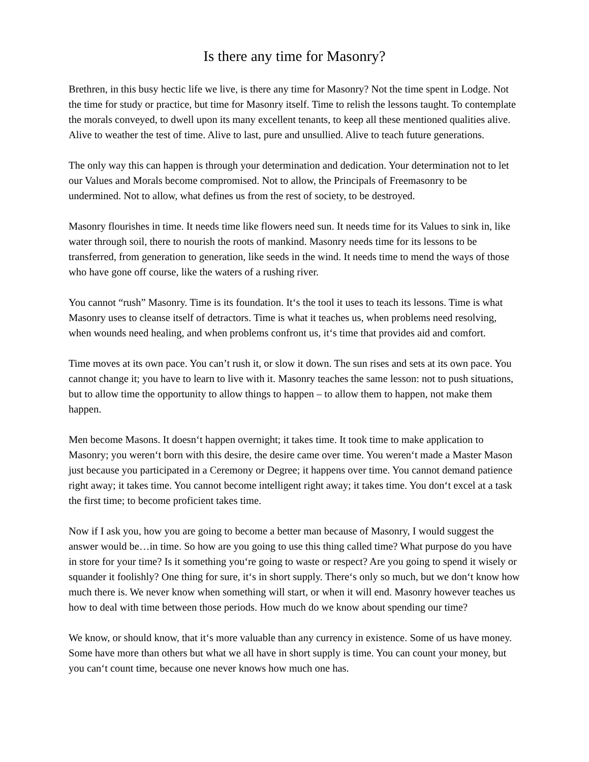Is there any time for Masonry?
Brethren, in this busy hectic life we live, is there any time for Masonry? Not the time spent in Lodge. Not the time for study or practice, but time for Masonry itself. Time to relish the lessons taught. To contemplate the morals conveyed, to dwell upon its many excellent tenants, to keep all these mentioned qualities alive. Alive to weather the test of time. Alive to last, pure and unsullied. Alive to teach future generations.
The only way this can happen is through your determination and dedication. Your determination not to let our Values and Morals become compromised. Not to allow, the Principals of Freemasonry to be undermined. Not to allow, what defines us from the rest of society, to be destroyed.
Masonry flourishes in time. It needs time like flowers need sun. It needs time for its Values to sink in, like water through soil, there to nourish the roots of mankind. Masonry needs time for its lessons to be transferred, from generation to generation, like seeds in the wind. It needs time to mend the ways of those who have gone off course, like the waters of a rushing river.
You cannot “rush” Masonry. Time is its foundation. It‘s the tool it uses to teach its lessons. Time is what Masonry uses to cleanse itself of detractors. Time is what it teaches us, when problems need resolving, when wounds need healing, and when problems confront us, it‘s time that provides aid and comfort.
Time moves at its own pace. You can’t rush it, or slow it down. The sun rises and sets at its own pace. You cannot change it; you have to learn to live with it. Masonry teaches the same lesson: not to push situations, but to allow time the opportunity to allow things to happen – to allow them to happen, not make them happen.
Men become Masons. It doesn‘t happen overnight; it takes time. It took time to make application to Masonry; you weren‘t born with this desire, the desire came over time. You weren‘t made a Master Mason just because you participated in a Ceremony or Degree; it happens over time. You cannot demand patience right away; it takes time. You cannot become intelligent right away; it takes time. You don‘t excel at a task the first time; to become proficient takes time.
Now if I ask you, how you are going to become a better man because of Masonry, I would suggest the answer would be…in time. So how are you going to use this thing called time? What purpose do you have in store for your time? Is it something you‘re going to waste or respect? Are you going to spend it wisely or squander it foolishly? One thing for sure, it‘s in short supply. There‘s only so much, but we don‘t know how much there is. We never know when something will start, or when it will end. Masonry however teaches us how to deal with time between those periods. How much do we know about spending our time?
We know, or should know, that it‘s more valuable than any currency in existence. Some of us have money. Some have more than others but what we all have in short supply is time. You can count your money, but you can‘t count time, because one never knows how much one has.